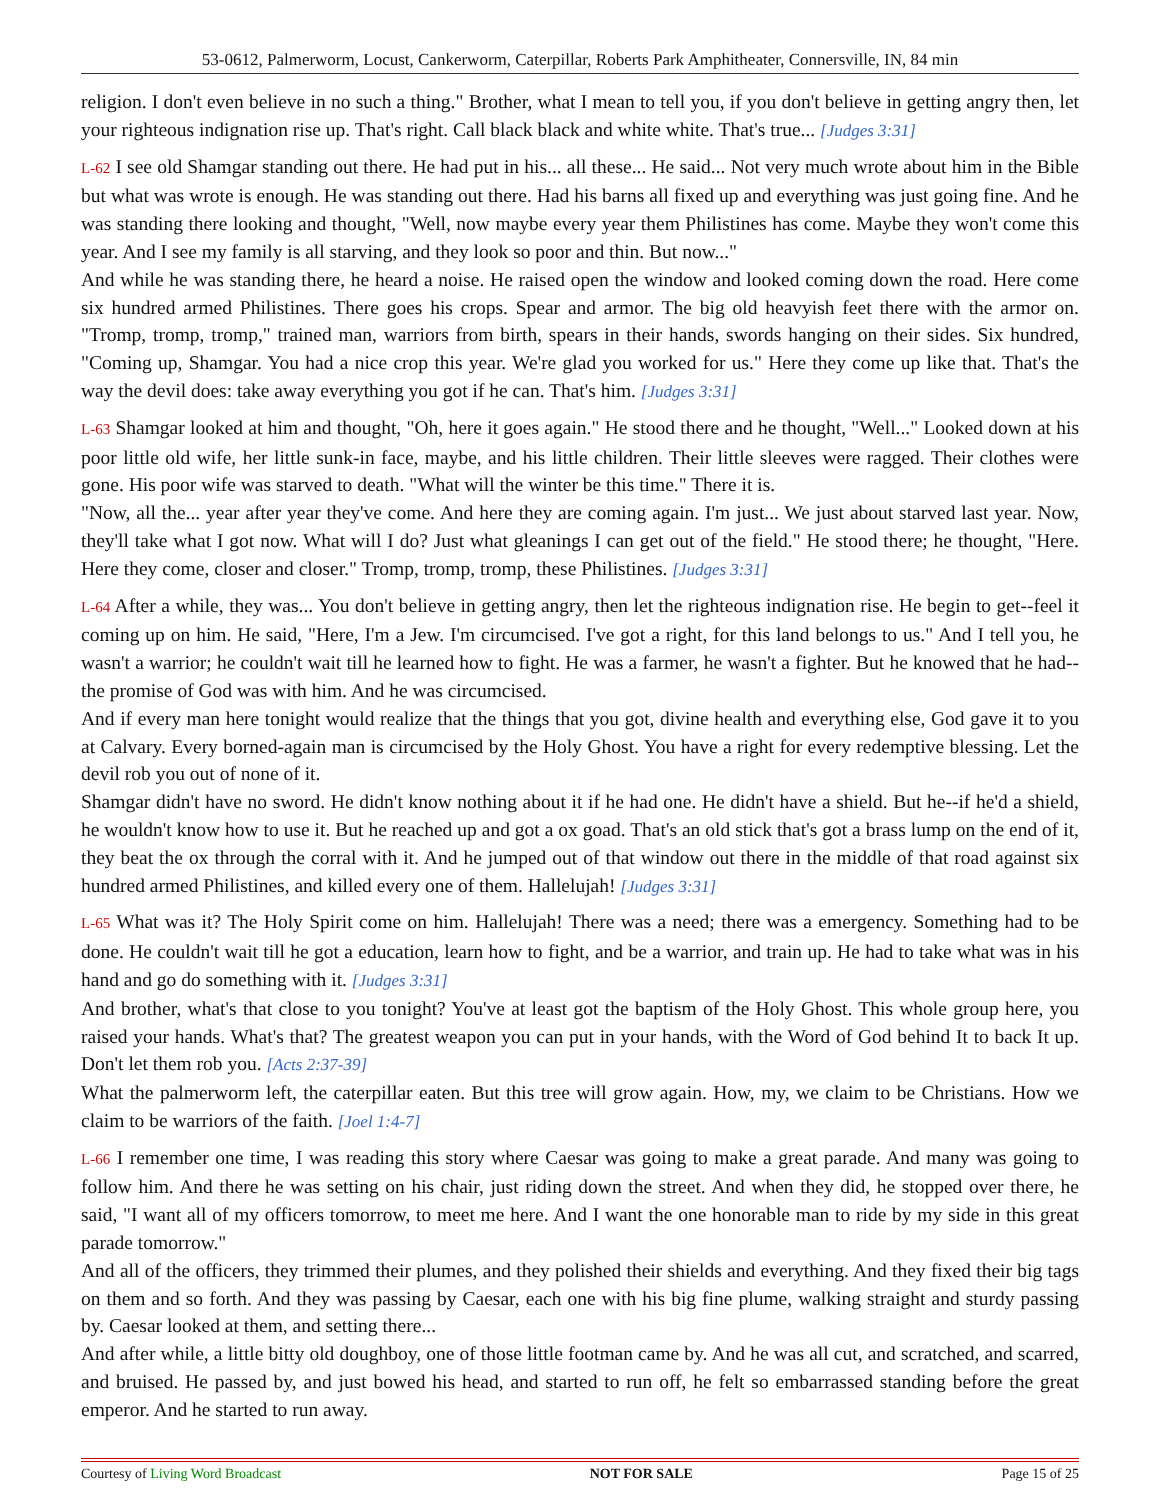53-0612, Palmerworm, Locust, Cankerworm, Caterpillar, Roberts Park Amphitheater, Connersville, IN, 84 min
religion. I don't even believe in no such a thing." Brother, what I mean to tell you, if you don't believe in getting angry then, let your righteous indignation rise up. That's right. Call black black and white white. That's true... [Judges 3:31]
L-62 I see old Shamgar standing out there. He had put in his... all these... He said... Not very much wrote about him in the Bible but what was wrote is enough. He was standing out there. Had his barns all fixed up and everything was just going fine. And he was standing there looking and thought, "Well, now maybe every year them Philistines has come. Maybe they won't come this year. And I see my family is all starving, and they look so poor and thin. But now..."
And while he was standing there, he heard a noise. He raised open the window and looked coming down the road. Here come six hundred armed Philistines. There goes his crops. Spear and armor. The big old heavyish feet there with the armor on. "Tromp, tromp, tromp," trained man, warriors from birth, spears in their hands, swords hanging on their sides. Six hundred, "Coming up, Shamgar. You had a nice crop this year. We're glad you worked for us." Here they come up like that. That's the way the devil does: take away everything you got if he can. That's him. [Judges 3:31]
L-63 Shamgar looked at him and thought, "Oh, here it goes again." He stood there and he thought, "Well..." Looked down at his poor little old wife, her little sunk-in face, maybe, and his little children. Their little sleeves were ragged. Their clothes were gone. His poor wife was starved to death. "What will the winter be this time." There it is.
"Now, all the... year after year they've come. And here they are coming again. I'm just... We just about starved last year. Now, they'll take what I got now. What will I do? Just what gleanings I can get out of the field." He stood there; he thought, "Here. Here they come, closer and closer." Tromp, tromp, tromp, these Philistines. [Judges 3:31]
L-64 After a while, they was... You don't believe in getting angry, then let the righteous indignation rise. He begin to get--feel it coming up on him. He said, "Here, I'm a Jew. I'm circumcised. I've got a right, for this land belongs to us." And I tell you, he wasn't a warrior; he couldn't wait till he learned how to fight. He was a farmer, he wasn't a fighter. But he knowed that he had--the promise of God was with him. And he was circumcised.
And if every man here tonight would realize that the things that you got, divine health and everything else, God gave it to you at Calvary. Every borned-again man is circumcised by the Holy Ghost. You have a right for every redemptive blessing. Let the devil rob you out of none of it.
Shamgar didn't have no sword. He didn't know nothing about it if he had one. He didn't have a shield. But he--if he'd a shield, he wouldn't know how to use it. But he reached up and got a ox goad. That's an old stick that's got a brass lump on the end of it, they beat the ox through the corral with it. And he jumped out of that window out there in the middle of that road against six hundred armed Philistines, and killed every one of them. Hallelujah! [Judges 3:31]
L-65 What was it? The Holy Spirit come on him. Hallelujah! There was a need; there was a emergency. Something had to be done. He couldn't wait till he got a education, learn how to fight, and be a warrior, and train up. He had to take what was in his hand and go do something with it. [Judges 3:31]
And brother, what's that close to you tonight? You've at least got the baptism of the Holy Ghost. This whole group here, you raised your hands. What's that? The greatest weapon you can put in your hands, with the Word of God behind It to back It up. Don't let them rob you. [Acts 2:37-39]
What the palmerworm left, the caterpillar eaten. But this tree will grow again. How, my, we claim to be Christians. How we claim to be warriors of the faith. [Joel 1:4-7]
L-66 I remember one time, I was reading this story where Caesar was going to make a great parade. And many was going to follow him. And there he was setting on his chair, just riding down the street. And when they did, he stopped over there, he said, "I want all of my officers tomorrow, to meet me here. And I want the one honorable man to ride by my side in this great parade tomorrow."
And all of the officers, they trimmed their plumes, and they polished their shields and everything. And they fixed their big tags on them and so forth. And they was passing by Caesar, each one with his big fine plume, walking straight and sturdy passing by. Caesar looked at them, and setting there...
And after while, a little bitty old doughboy, one of those little footman came by. And he was all cut, and scratched, and scarred, and bruised. He passed by, and just bowed his head, and started to run off, he felt so embarrassed standing before the great emperor. And he started to run away.
Courtesy of Living Word Broadcast NOT FOR SALE Page 15 of 25